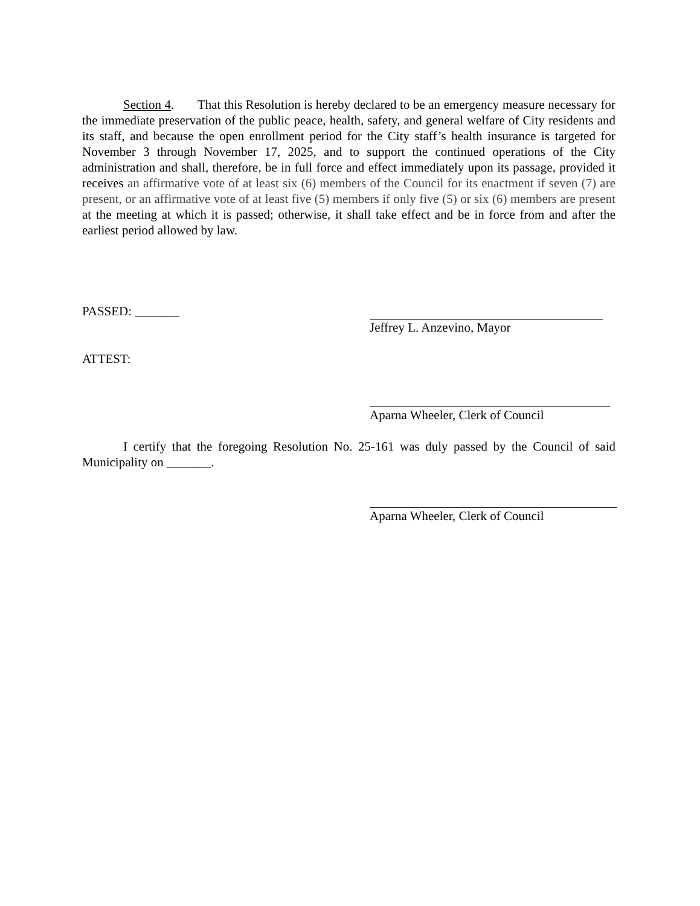Section 4. That this Resolution is hereby declared to be an emergency measure necessary for the immediate preservation of the public peace, health, safety, and general welfare of City residents and its staff, and because the open enrollment period for the City staff’s health insurance is targeted for November 3 through November 17, 2025, and to support the continued operations of the City administration and shall, therefore, be in full force and effect immediately upon its passage, provided it receives an affirmative vote of at least six (6) members of the Council for its enactment if seven (7) are present, or an affirmative vote of at least five (5) members if only five (5) or six (6) members are present at the meeting at which it is passed; otherwise, it shall take effect and be in force from and after the earliest period allowed by law.
PASSED: _______
Jeffrey L. Anzevino, Mayor
ATTEST:
Aparna Wheeler, Clerk of Council
I certify that the foregoing Resolution No. 25-161 was duly passed by the Council of said Municipality on _______.
Aparna Wheeler, Clerk of Council